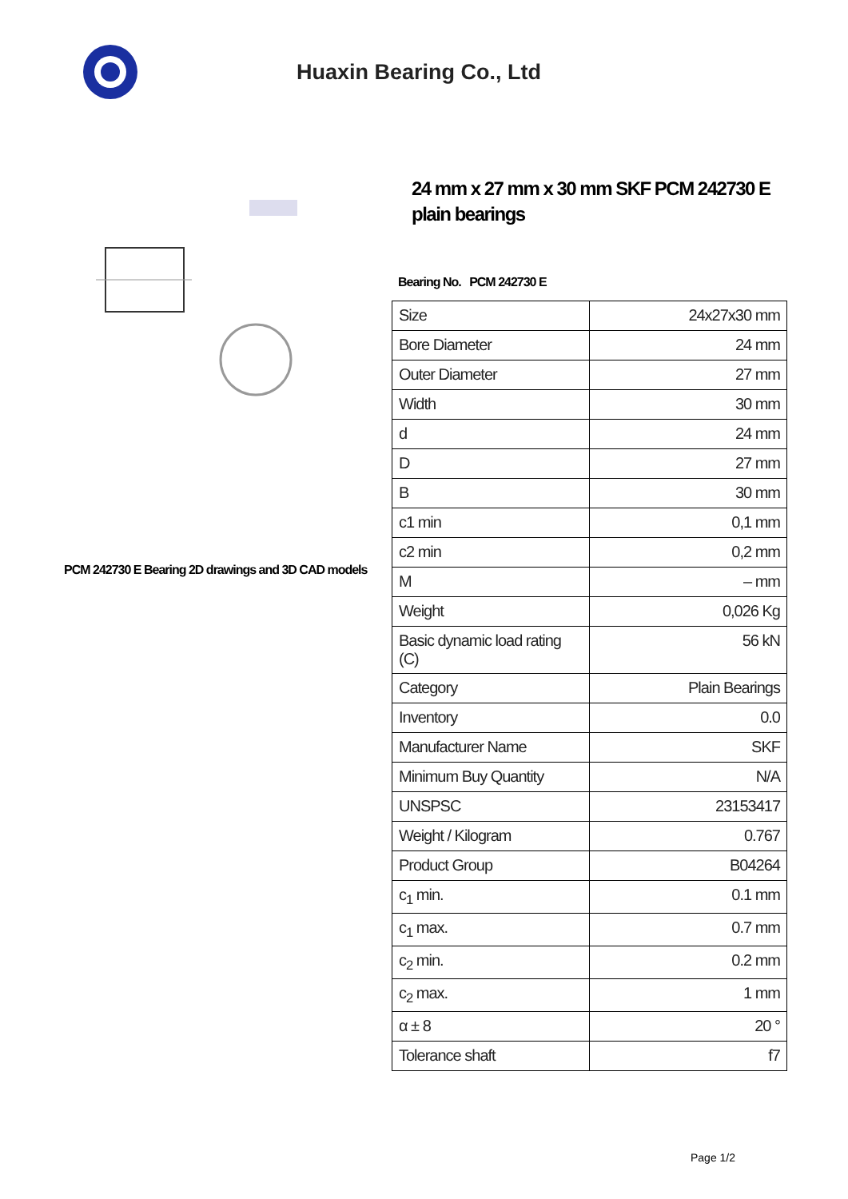Huaxin Bearing Co., Ltd
PCM 242730 E Bearing 2D drawings and 3D CAD models
24 mm x 27 mm x 30 mm SKF PCM 242730 E plain bearings
Bearing No. PCM 242730 E
| Size | 24x27x30 mm |
| Bore Diameter | 24 mm |
| Outer Diameter | 27 mm |
| Width | 30 mm |
| d | 24 mm |
| D | 27 mm |
| B | 30 mm |
| c1 min | 0,1 mm |
| c2 min | 0,2 mm |
| M | – mm |
| Weight | 0,026 Kg |
| Basic dynamic load rating (C) | 56 kN |
| Category | Plain Bearings |
| Inventory | 0.0 |
| Manufacturer Name | SKF |
| Minimum Buy Quantity | N/A |
| UNSPSC | 23153417 |
| Weight / Kilogram | 0.767 |
| Product Group | B04264 |
| c<sub>1</sub> min. | 0.1 mm |
| c<sub>1</sub> max. | 0.7 mm |
| c<sub>2</sub> min. | 0.2 mm |
| c<sub>2</sub> max. | 1 mm |
| α ± 8 | 20 ° |
| Tolerance shaft | f7 |
Page 1/2